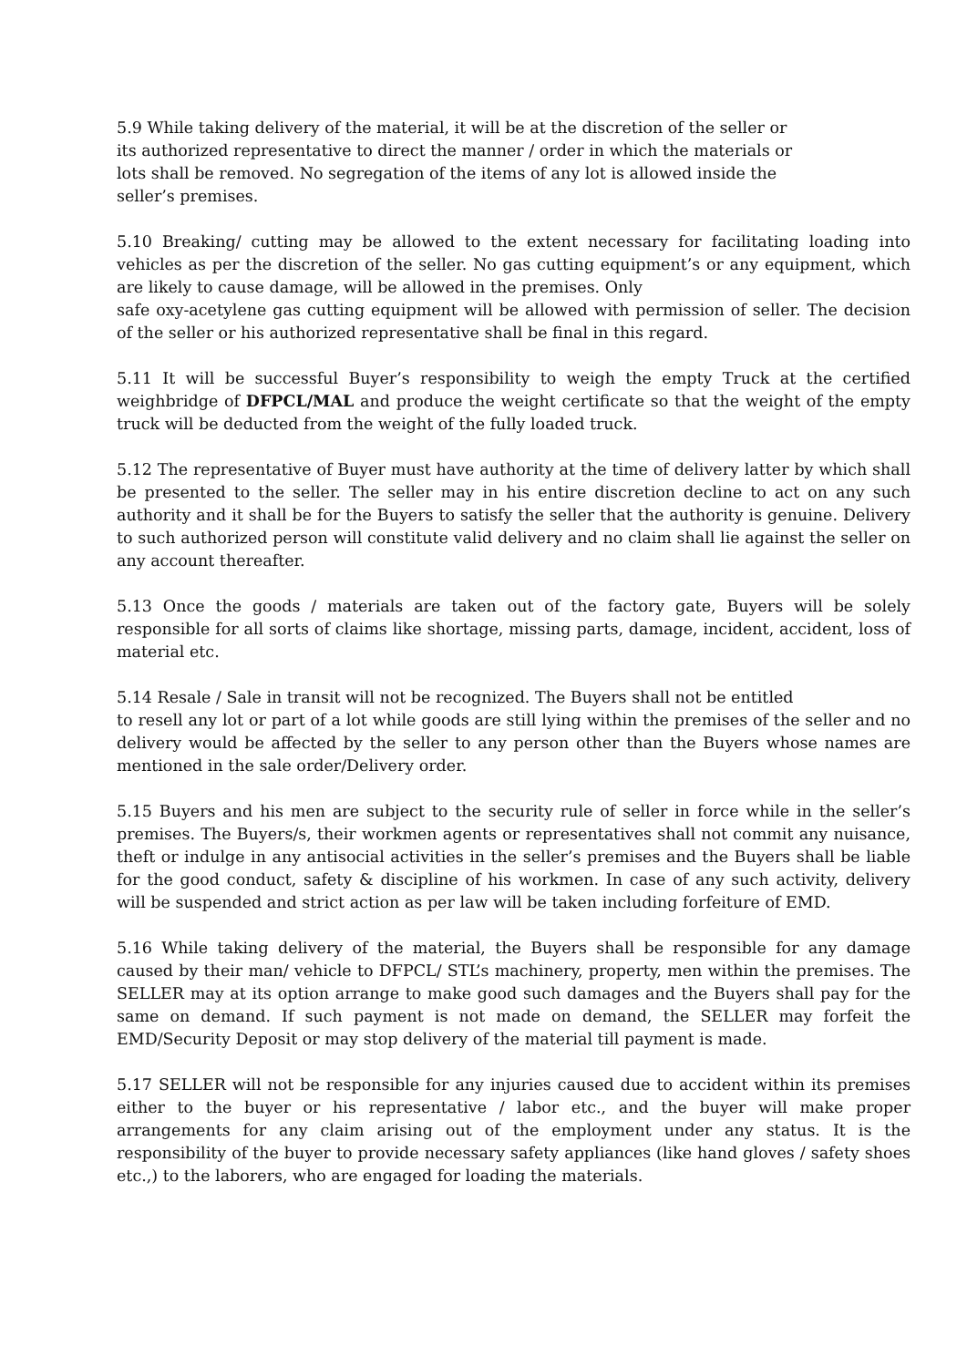5.9 While taking delivery of the material, it will be at the discretion of the seller or
its authorized representative to direct the manner / order in which the materials or
lots shall be removed. No segregation of the items of any lot is allowed inside the
seller’s premises.
5.10 Breaking/ cutting may be allowed to the extent necessary for facilitating loading into vehicles as per the discretion of the seller. No gas cutting equipment’s or any equipment, which are likely to cause damage, will be allowed in the premises. Only
safe oxy-acetylene gas cutting equipment will be allowed with permission of seller. The decision of the seller or his authorized representative shall be final in this regard.
5.11 It will be successful Buyer’s responsibility to weigh the empty Truck at the certified weighbridge of DFPCL/MAL and produce the weight certificate so that the weight of the empty truck will be deducted from the weight of the fully loaded truck.
5.12 The representative of Buyer must have authority at the time of delivery latter by which shall be presented to the seller. The seller may in his entire discretion decline to act on any such authority and it shall be for the Buyers to satisfy the seller that the authority is genuine. Delivery to such authorized person will constitute valid delivery and no claim shall lie against the seller on any account thereafter.
5.13 Once the goods / materials are taken out of the factory gate, Buyers will be solely responsible for all sorts of claims like shortage, missing parts, damage, incident, accident, loss of material etc.
5.14 Resale / Sale in transit will not be recognized. The Buyers shall not be entitled
to resell any lot or part of a lot while goods are still lying within the premises of the seller and no delivery would be affected by the seller to any person other than the Buyers whose names are mentioned in the sale order/Delivery order.
5.15 Buyers and his men are subject to the security rule of seller in force while in the seller’s premises. The Buyers/s, their workmen agents or representatives shall not commit any nuisance, theft or indulge in any antisocial activities in the seller’s premises and the Buyers shall be liable for the good conduct, safety & discipline of his workmen. In case of any such activity, delivery will be suspended and strict action as per law will be taken including forfeiture of EMD.
5.16 While taking delivery of the material, the Buyers shall be responsible for any damage caused by their man/ vehicle to DFPCL/ STL’s machinery, property, men within the premises. The SELLER may at its option arrange to make good such damages and the Buyers shall pay for the same on demand. If such payment is not made on demand, the SELLER may forfeit the EMD/Security Deposit or may stop delivery of the material till payment is made.
5.17 SELLER will not be responsible for any injuries caused due to accident within its premises either to the buyer or his representative / labor etc., and the buyer will make proper arrangements for any claim arising out of the employment under any status. It is the responsibility of the buyer to provide necessary safety appliances (like hand gloves / safety shoes etc.,) to the laborers, who are engaged for loading the materials.